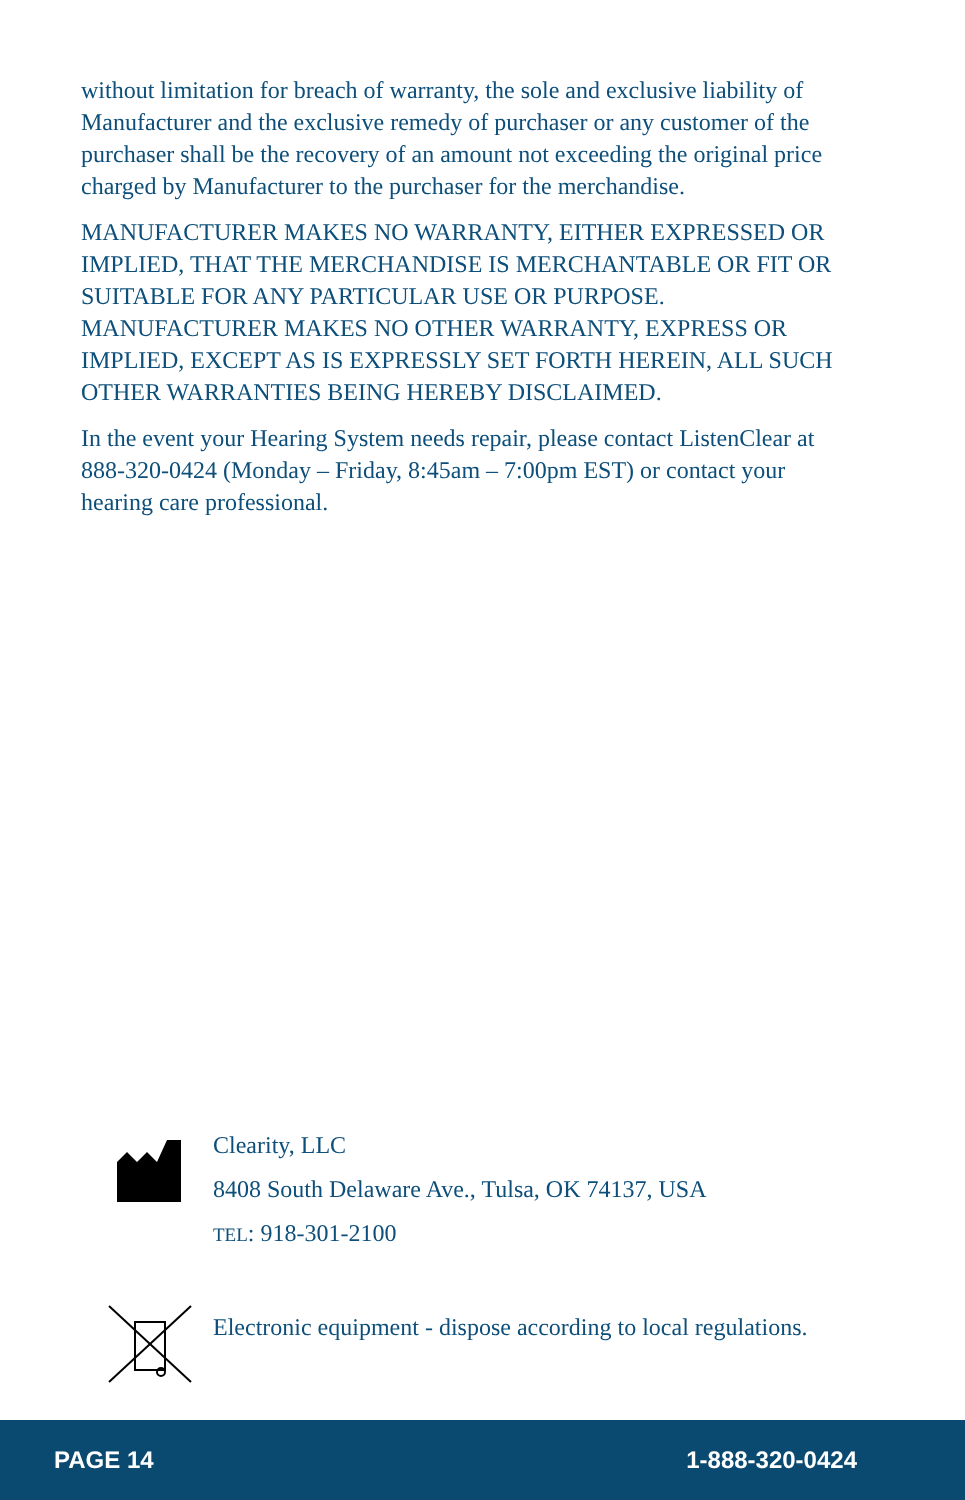without limitation for breach of warranty, the sole and exclusive liability of Manufacturer and the exclusive remedy of purchaser or any customer of the purchaser shall be the recovery of an amount not exceeding the original price charged by Manufacturer to the purchaser for the merchandise.
MANUFACTURER MAKES NO WARRANTY, EITHER EXPRESSED OR IMPLIED, THAT THE MERCHANDISE IS MERCHANTABLE OR FIT OR SUITABLE FOR ANY PARTICULAR USE OR PURPOSE. MANUFACTURER MAKES NO OTHER WARRANTY, EXPRESS OR IMPLIED, EXCEPT AS IS EXPRESSLY SET FORTH HEREIN, ALL SUCH OTHER WARRANTIES BEING HEREBY DISCLAIMED.
In the event your Hearing System needs repair, please contact ListenClear at 888-320-0424 (Monday – Friday, 8:45am – 7:00pm EST) or contact your hearing care professional.
Clearity, LLC
8408 South Delaware Ave., Tulsa, OK 74137, USA
TEL: 918-301-2100
Electronic equipment - dispose according to local regulations.
PAGE 14 1-888-320-0424